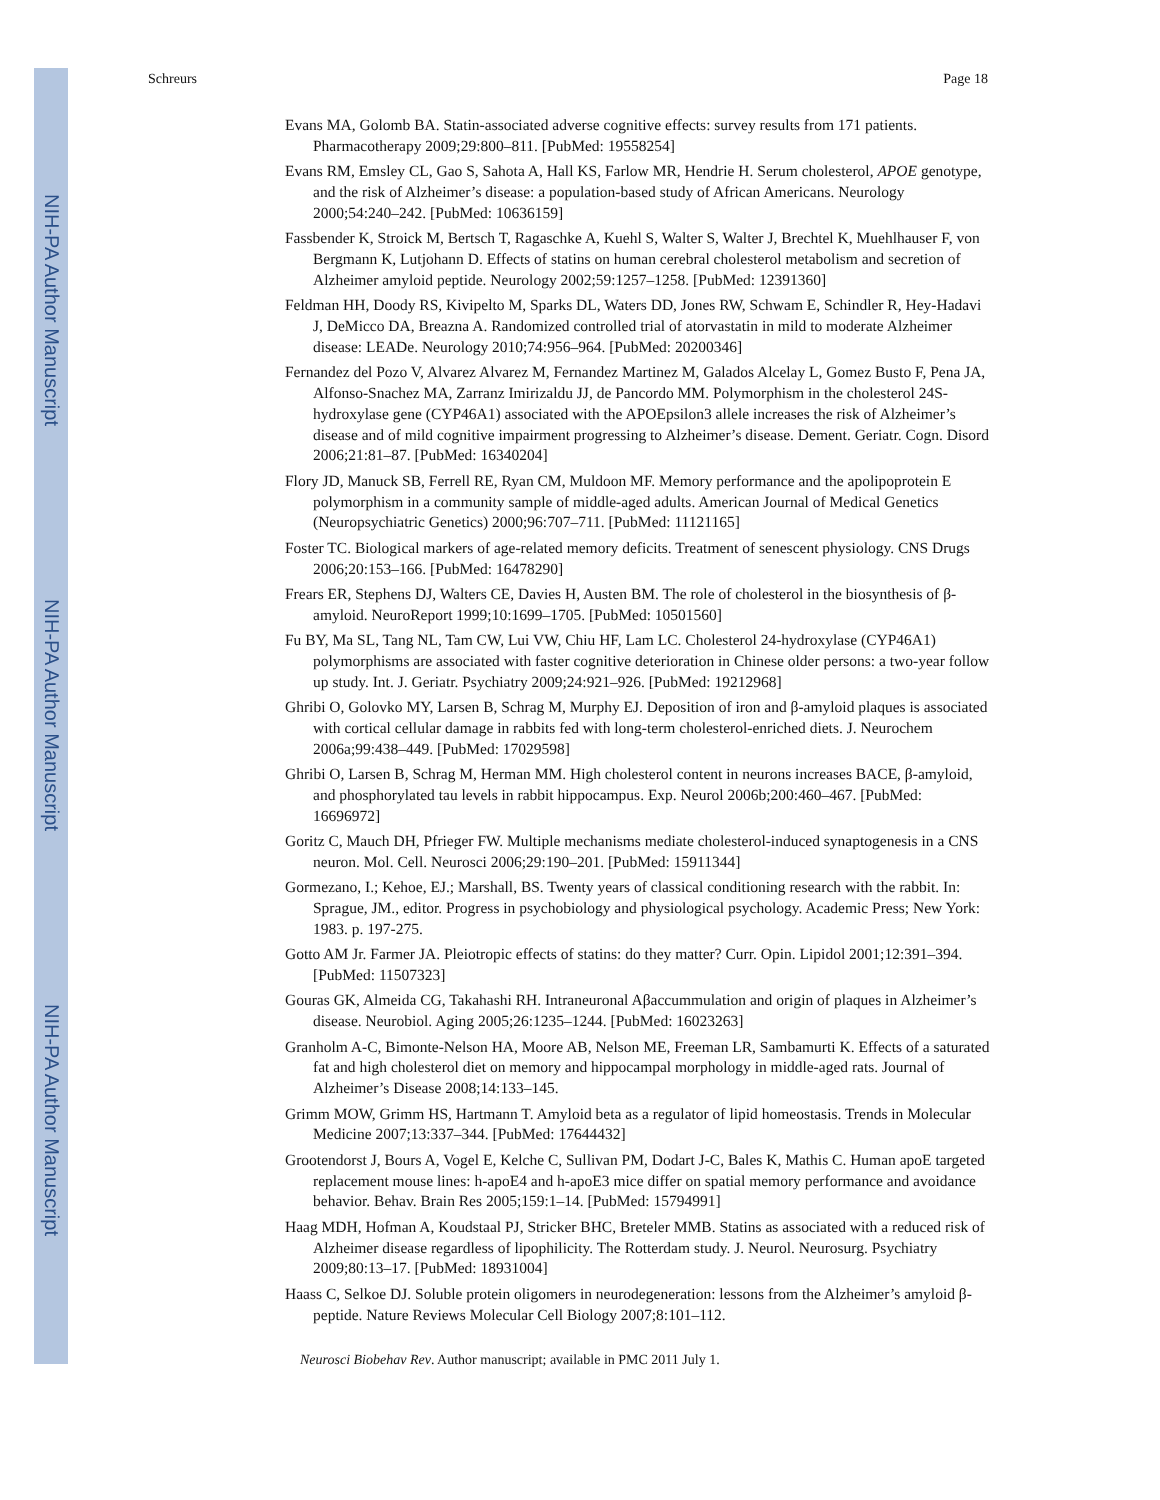NIH-PA Author Manuscript
NIH-PA Author Manuscript
NIH-PA Author Manuscript
Schreurs Page 18
Evans MA, Golomb BA. Statin-associated adverse cognitive effects: survey results from 171 patients. Pharmacotherapy 2009;29:800–811. [PubMed: 19558254]
Evans RM, Emsley CL, Gao S, Sahota A, Hall KS, Farlow MR, Hendrie H. Serum cholesterol, APOE genotype, and the risk of Alzheimer’s disease: a population-based study of African Americans. Neurology 2000;54:240–242. [PubMed: 10636159]
Fassbender K, Stroick M, Bertsch T, Ragaschke A, Kuehl S, Walter S, Walter J, Brechtel K, Muehlhauser F, von Bergmann K, Lutjohann D. Effects of statins on human cerebral cholesterol metabolism and secretion of Alzheimer amyloid peptide. Neurology 2002;59:1257–1258. [PubMed: 12391360]
Feldman HH, Doody RS, Kivipelto M, Sparks DL, Waters DD, Jones RW, Schwam E, Schindler R, Hey-Hadavi J, DeMicco DA, Breazna A. Randomized controlled trial of atorvastatin in mild to moderate Alzheimer disease: LEADe. Neurology 2010;74:956–964. [PubMed: 20200346]
Fernandez del Pozo V, Alvarez Alvarez M, Fernandez Martinez M, Galados Alcelay L, Gomez Busto F, Pena JA, Alfonso-Snachez MA, Zarranz Imirizaldu JJ, de Pancordo MM. Polymorphism in the cholesterol 24S-hydroxylase gene (CYP46A1) associated with the APOEpsilon3 allele increases the risk of Alzheimer’s disease and of mild cognitive impairment progressing to Alzheimer’s disease. Dement. Geriatr. Cogn. Disord 2006;21:81–87. [PubMed: 16340204]
Flory JD, Manuck SB, Ferrell RE, Ryan CM, Muldoon MF. Memory performance and the apolipoprotein E polymorphism in a community sample of middle-aged adults. American Journal of Medical Genetics (Neuropsychiatric Genetics) 2000;96:707–711. [PubMed: 11121165]
Foster TC. Biological markers of age-related memory deficits. Treatment of senescent physiology. CNS Drugs 2006;20:153–166. [PubMed: 16478290]
Frears ER, Stephens DJ, Walters CE, Davies H, Austen BM. The role of cholesterol in the biosynthesis of β-amyloid. NeuroReport 1999;10:1699–1705. [PubMed: 10501560]
Fu BY, Ma SL, Tang NL, Tam CW, Lui VW, Chiu HF, Lam LC. Cholesterol 24-hydroxylase (CYP46A1) polymorphisms are associated with faster cognitive deterioration in Chinese older persons: a two-year follow up study. Int. J. Geriatr. Psychiatry 2009;24:921–926. [PubMed: 19212968]
Ghribi O, Golovko MY, Larsen B, Schrag M, Murphy EJ. Deposition of iron and β-amyloid plaques is associated with cortical cellular damage in rabbits fed with long-term cholesterol-enriched diets. J. Neurochem 2006a;99:438–449. [PubMed: 17029598]
Ghribi O, Larsen B, Schrag M, Herman MM. High cholesterol content in neurons increases BACE, β-amyloid, and phosphorylated tau levels in rabbit hippocampus. Exp. Neurol 2006b;200:460–467. [PubMed: 16696972]
Goritz C, Mauch DH, Pfrieger FW. Multiple mechanisms mediate cholesterol-induced synaptogenesis in a CNS neuron. Mol. Cell. Neurosci 2006;29:190–201. [PubMed: 15911344]
Gormezano, I.; Kehoe, EJ.; Marshall, BS. Twenty years of classical conditioning research with the rabbit. In: Sprague, JM., editor. Progress in psychobiology and physiological psychology. Academic Press; New York: 1983. p. 197-275.
Gotto AM Jr. Farmer JA. Pleiotropic effects of statins: do they matter? Curr. Opin. Lipidol 2001;12:391–394. [PubMed: 11507323]
Gouras GK, Almeida CG, Takahashi RH. Intraneuronal Aβaccummulation and origin of plaques in Alzheimer’s disease. Neurobiol. Aging 2005;26:1235–1244. [PubMed: 16023263]
Granholm A-C, Bimonte-Nelson HA, Moore AB, Nelson ME, Freeman LR, Sambamurti K. Effects of a saturated fat and high cholesterol diet on memory and hippocampal morphology in middle-aged rats. Journal of Alzheimer’s Disease 2008;14:133–145.
Grimm MOW, Grimm HS, Hartmann T. Amyloid beta as a regulator of lipid homeostasis. Trends in Molecular Medicine 2007;13:337–344. [PubMed: 17644432]
Grootendorst J, Bours A, Vogel E, Kelche C, Sullivan PM, Dodart J-C, Bales K, Mathis C. Human apoE targeted replacement mouse lines: h-apoE4 and h-apoE3 mice differ on spatial memory performance and avoidance behavior. Behav. Brain Res 2005;159:1–14. [PubMed: 15794991]
Haag MDH, Hofman A, Koudstaal PJ, Stricker BHC, Breteler MMB. Statins as associated with a reduced risk of Alzheimer disease regardless of lipophilicity. The Rotterdam study. J. Neurol. Neurosurg. Psychiatry 2009;80:13–17. [PubMed: 18931004]
Haass C, Selkoe DJ. Soluble protein oligomers in neurodegeneration: lessons from the Alzheimer’s amyloid β-peptide. Nature Reviews Molecular Cell Biology 2007;8:101–112.
Neurosci Biobehav Rev. Author manuscript; available in PMC 2011 July 1.